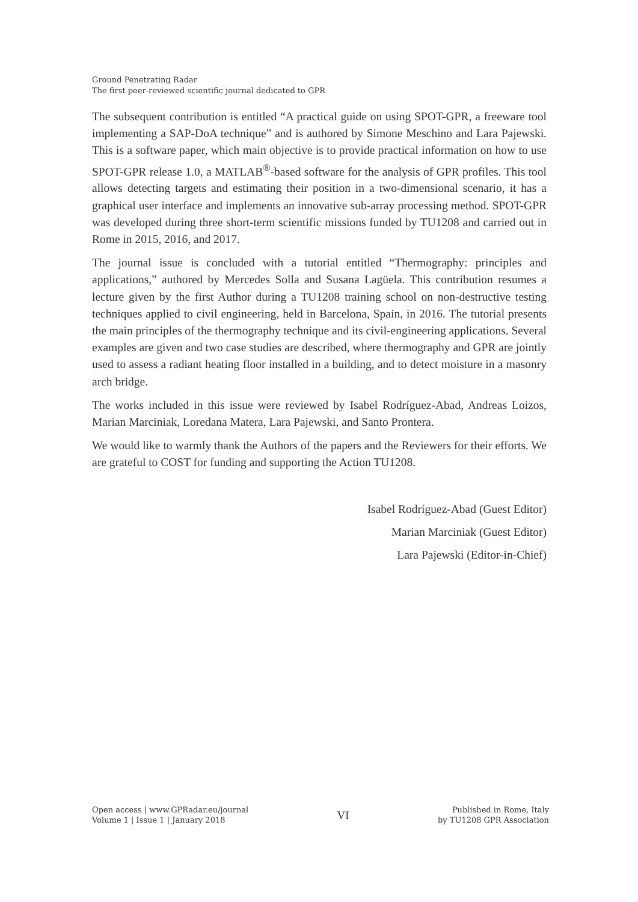Ground Penetrating Radar
The first peer-reviewed scientific journal dedicated to GPR
The subsequent contribution is entitled “A practical guide on using SPOT-GPR, a freeware tool implementing a SAP-DoA technique” and is authored by Simone Meschino and Lara Pajewski. This is a software paper, which main objective is to provide practical information on how to use SPOT-GPR release 1.0, a MATLAB<sup>®</sup>-based software for the analysis of GPR profiles. This tool allows detecting targets and estimating their position in a two-dimensional scenario, it has a graphical user interface and implements an innovative sub-array processing method. SPOT-GPR was developed during three short-term scientific missions funded by TU1208 and carried out in Rome in 2015, 2016, and 2017.
The journal issue is concluded with a tutorial entitled “Thermography: principles and applications,” authored by Mercedes Solla and Susana Lagüela. This contribution resumes a lecture given by the first Author during a TU1208 training school on non-destructive testing techniques applied to civil engineering, held in Barcelona, Spain, in 2016. The tutorial presents the main principles of the thermography technique and its civil-engineering applications. Several examples are given and two case studies are described, where thermography and GPR are jointly used to assess a radiant heating floor installed in a building, and to detect moisture in a masonry arch bridge.
The works included in this issue were reviewed by Isabel Rodríguez-Abad, Andreas Loizos, Marian Marciniak, Loredana Matera, Lara Pajewski, and Santo Prontera.
We would like to warmly thank the Authors of the papers and the Reviewers for their efforts. We are grateful to COST for funding and supporting the Action TU1208.
Isabel Rodríguez-Abad (Guest Editor)
Marian Marciniak (Guest Editor)
Lara Pajewski (Editor-in-Chief)
Open access | www.GPRadar.eu/journal
Volume 1 | Issue 1 | January 2018
VI
Published in Rome, Italy
by TU1208 GPR Association